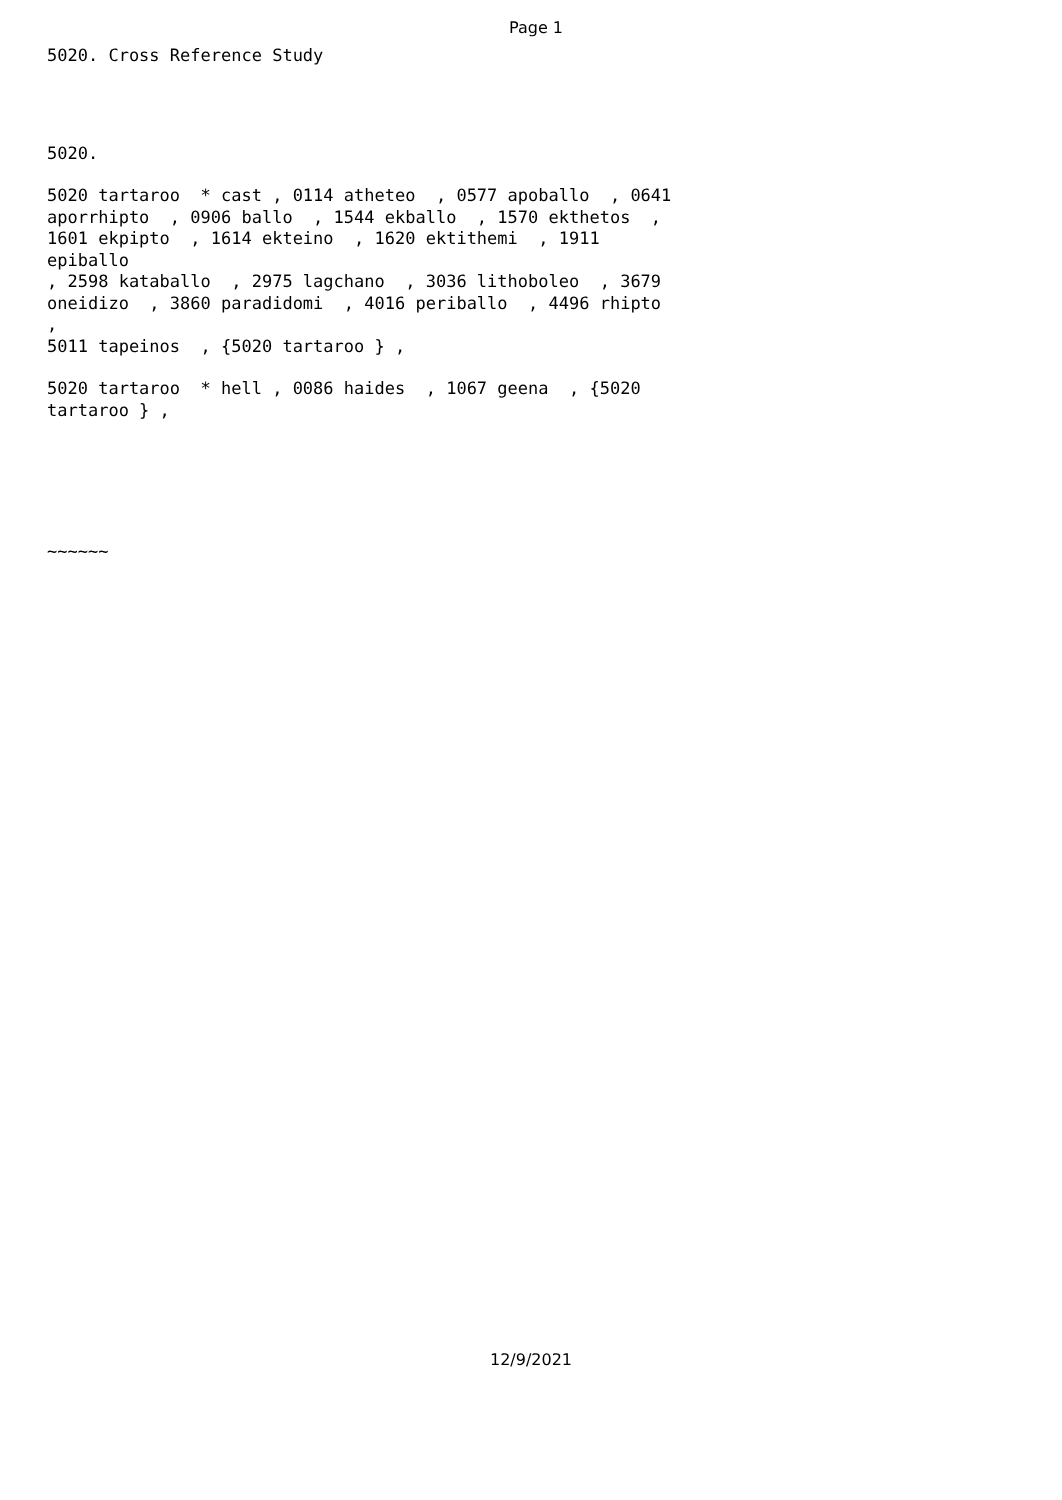Page 1
5020. Cross Reference Study
5020.
5020 tartaroo * cast , 0114 atheteo , 0577 apoballo , 0641 aporrhipto , 0906 ballo , 1544 ekballo , 1570 ekthetos , 1601 ekpipto , 1614 ekteino , 1620 ektithemi , 1911 epiballo , 2598 kataballo , 2975 lagchano , 3036 lithoboleo , 3679 oneidizo , 3860 paradidomi , 4016 periballo , 4496 rhipto , 5011 tapeinos , {5020 tartaroo } ,
5020 tartaroo * hell , 0086 haides , 1067 geena , {5020 tartaroo } ,
~~~~~~
12/9/2021